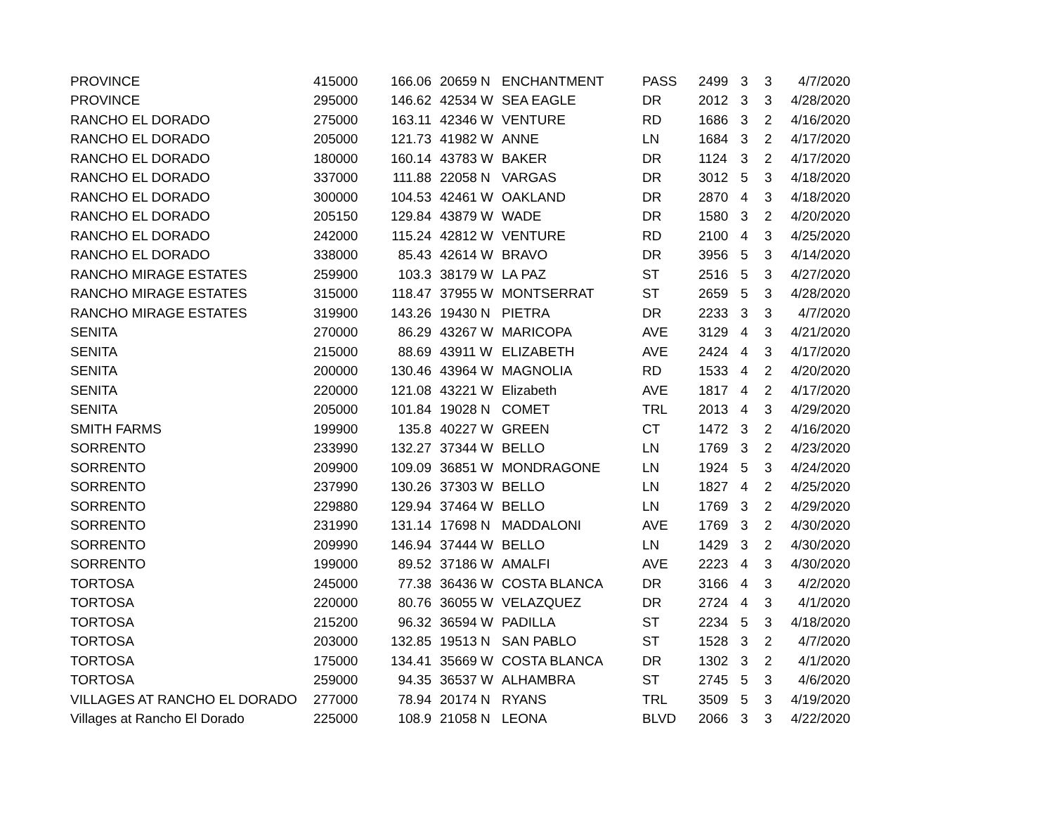| PROVINCE | 415000 | 166.06 | 20659 N | ENCHANTMENT | PASS | 2499 | 3 | 3 | 4/7/2020 |
| PROVINCE | 295000 | 146.62 | 42534 W | SEA EAGLE | DR | 2012 | 3 | 3 | 4/28/2020 |
| RANCHO EL DORADO | 275000 | 163.11 | 42346 W | VENTURE | RD | 1686 | 3 | 2 | 4/16/2020 |
| RANCHO EL DORADO | 205000 | 121.73 | 41982 W | ANNE | LN | 1684 | 3 | 2 | 4/17/2020 |
| RANCHO EL DORADO | 180000 | 160.14 | 43783 W | BAKER | DR | 1124 | 3 | 2 | 4/17/2020 |
| RANCHO EL DORADO | 337000 | 111.88 | 22058 N | VARGAS | DR | 3012 | 5 | 3 | 4/18/2020 |
| RANCHO EL DORADO | 300000 | 104.53 | 42461 W | OAKLAND | DR | 2870 | 4 | 3 | 4/18/2020 |
| RANCHO EL DORADO | 205150 | 129.84 | 43879 W | WADE | DR | 1580 | 3 | 2 | 4/20/2020 |
| RANCHO EL DORADO | 242000 | 115.24 | 42812 W | VENTURE | RD | 2100 | 4 | 3 | 4/25/2020 |
| RANCHO EL DORADO | 338000 | 85.43 | 42614 W | BRAVO | DR | 3956 | 5 | 3 | 4/14/2020 |
| RANCHO MIRAGE ESTATES | 259900 | 103.3 | 38179 W | LA PAZ | ST | 2516 | 5 | 3 | 4/27/2020 |
| RANCHO MIRAGE ESTATES | 315000 | 118.47 | 37955 W | MONTSERRAT | ST | 2659 | 5 | 3 | 4/28/2020 |
| RANCHO MIRAGE ESTATES | 319900 | 143.26 | 19430 N | PIETRA | DR | 2233 | 3 | 3 | 4/7/2020 |
| SENITA | 270000 | 86.29 | 43267 W | MARICOPA | AVE | 3129 | 4 | 3 | 4/21/2020 |
| SENITA | 215000 | 88.69 | 43911 W | ELIZABETH | AVE | 2424 | 4 | 3 | 4/17/2020 |
| SENITA | 200000 | 130.46 | 43964 W | MAGNOLIA | RD | 1533 | 4 | 2 | 4/20/2020 |
| SENITA | 220000 | 121.08 | 43221 W | Elizabeth | AVE | 1817 | 4 | 2 | 4/17/2020 |
| SENITA | 205000 | 101.84 | 19028 N | COMET | TRL | 2013 | 4 | 3 | 4/29/2020 |
| SMITH FARMS | 199900 | 135.8 | 40227 W | GREEN | CT | 1472 | 3 | 2 | 4/16/2020 |
| SORRENTO | 233990 | 132.27 | 37344 W | BELLO | LN | 1769 | 3 | 2 | 4/23/2020 |
| SORRENTO | 209900 | 109.09 | 36851 W | MONDRAGONE | LN | 1924 | 5 | 3 | 4/24/2020 |
| SORRENTO | 237990 | 130.26 | 37303 W | BELLO | LN | 1827 | 4 | 2 | 4/25/2020 |
| SORRENTO | 229880 | 129.94 | 37464 W | BELLO | LN | 1769 | 3 | 2 | 4/29/2020 |
| SORRENTO | 231990 | 131.14 | 17698 N | MADDALONI | AVE | 1769 | 3 | 2 | 4/30/2020 |
| SORRENTO | 209990 | 146.94 | 37444 W | BELLO | LN | 1429 | 3 | 2 | 4/30/2020 |
| SORRENTO | 199000 | 89.52 | 37186 W | AMALFI | AVE | 2223 | 4 | 3 | 4/30/2020 |
| TORTOSA | 245000 | 77.38 | 36436 W | COSTA BLANCA | DR | 3166 | 4 | 3 | 4/2/2020 |
| TORTOSA | 220000 | 80.76 | 36055 W | VELAZQUEZ | DR | 2724 | 4 | 3 | 4/1/2020 |
| TORTOSA | 215200 | 96.32 | 36594 W | PADILLA | ST | 2234 | 5 | 3 | 4/18/2020 |
| TORTOSA | 203000 | 132.85 | 19513 N | SAN PABLO | ST | 1528 | 3 | 2 | 4/7/2020 |
| TORTOSA | 175000 | 134.41 | 35669 W | COSTA BLANCA | DR | 1302 | 3 | 2 | 4/1/2020 |
| TORTOSA | 259000 | 94.35 | 36537 W | ALHAMBRA | ST | 2745 | 5 | 3 | 4/6/2020 |
| VILLAGES AT RANCHO EL DORADO | 277000 | 78.94 | 20174 N | RYANS | TRL | 3509 | 5 | 3 | 4/19/2020 |
| Villages at Rancho El Dorado | 225000 | 108.9 | 21058 N | LEONA | BLVD | 2066 | 3 | 3 | 4/22/2020 |